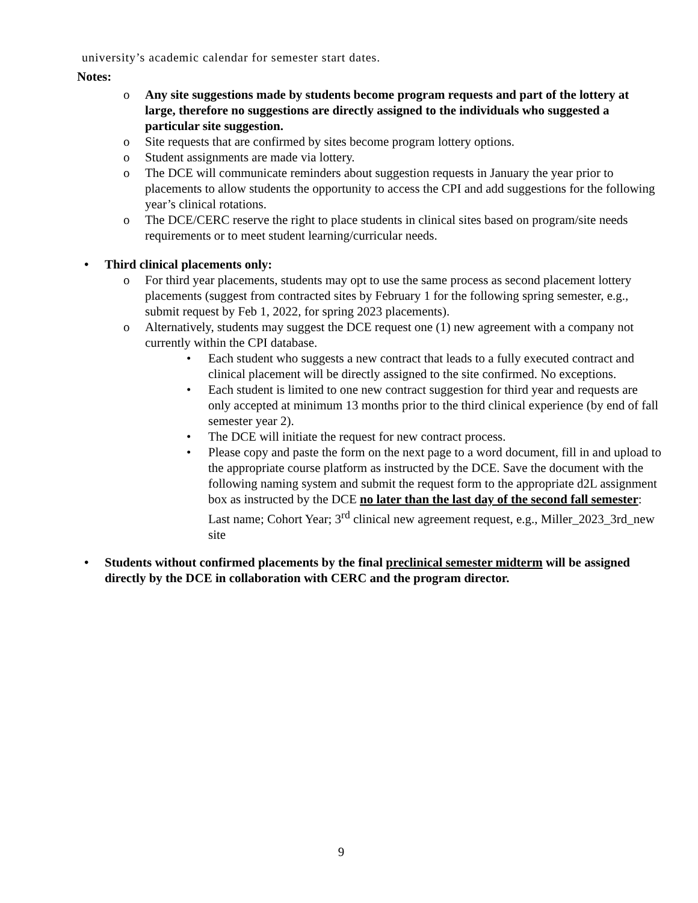university’s academic calendar for semester start dates.
Notes:
o Any site suggestions made by students become program requests and part of the lottery at large, therefore no suggestions are directly assigned to the individuals who suggested a particular site suggestion.
o Site requests that are confirmed by sites become program lottery options.
o Student assignments are made via lottery.
o The DCE will communicate reminders about suggestion requests in January the year prior to placements to allow students the opportunity to access the CPI and add suggestions for the following year’s clinical rotations.
o The DCE/CERC reserve the right to place students in clinical sites based on program/site needs requirements or to meet student learning/curricular needs.
• Third clinical placements only:
o For third year placements, students may opt to use the same process as second placement lottery placements (suggest from contracted sites by February 1 for the following spring semester, e.g., submit request by Feb 1, 2022, for spring 2023 placements).
o Alternatively, students may suggest the DCE request one (1) new agreement with a company not currently within the CPI database.
• Each student who suggests a new contract that leads to a fully executed contract and clinical placement will be directly assigned to the site confirmed. No exceptions.
• Each student is limited to one new contract suggestion for third year and requests are only accepted at minimum 13 months prior to the third clinical experience (by end of fall semester year 2).
• The DCE will initiate the request for new contract process.
• Please copy and paste the form on the next page to a word document, fill in and upload to the appropriate course platform as instructed by the DCE. Save the document with the following naming system and submit the request form to the appropriate d2L assignment box as instructed by the DCE no later than the last day of the second fall semester: Last name; Cohort Year; 3<sup>rd</sup> clinical new agreement request, e.g., Miller_2023_3rd_new site
• Students without confirmed placements by the final preclinical semester midterm will be assigned directly by the DCE in collaboration with CERC and the program director.
9